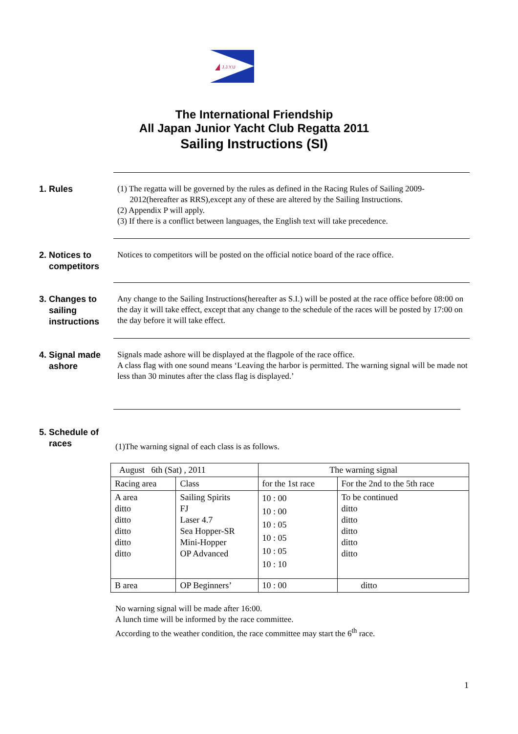J.J.Y.U
The International Friendship
All Japan Junior Yacht Club Regatta 2011
Sailing Instructions (SI)
1. Rules
(1) The regatta will be governed by the rules as defined in the Racing Rules of Sailing 2009-
2012(hereafter as RRS),except any of these are altered by the Sailing Instructions.
(2) Appendix P will apply.
(3) If there is a conflict between languages, the English text will take precedence.
2. Notices to
competitors
Notices to competitors will be posted on the official notice board of the race office.
3. Changes to
sailing
instructions
Any change to the Sailing Instructions(hereafter as S.I.) will be posted at the race office before 08:00 on the day it will take effect, except that any change to the schedule of the races will be posted by 17:00 on the day before it will take effect.
4. Signal made
ashore
Signals made ashore will be displayed at the flagpole of the race office.
A class flag with one sound means ‘Leaving the harbor is permitted. The warning signal will be made not less than 30 minutes after the class flag is displayed.’
5. Schedule of
races
(1)The warning signal of each class is as follows.
| August 6th (Sat) , 2011 | | The warning signal | |
| Racing area | Class | for the 1st race | For the 2nd to the 5th race |
| A area ditto ditto ditto ditto ditto | Sailing Spirits FJ Laser 4.7 Sea Hopper-SR Mini-Hopper OP Advanced | 10 : 00 10 : 00 10 : 05 10 : 05 10 : 05 10 : 10 | To be continued ditto ditto ditto ditto ditto |
| B area | OP Beginners’ | 10 : 00 | ditto |
No warning signal will be made after 16:00.
A lunch time will be informed by the race committee.
According to the weather condition, the race committee may start the 6<sup>th</sup> race.
1